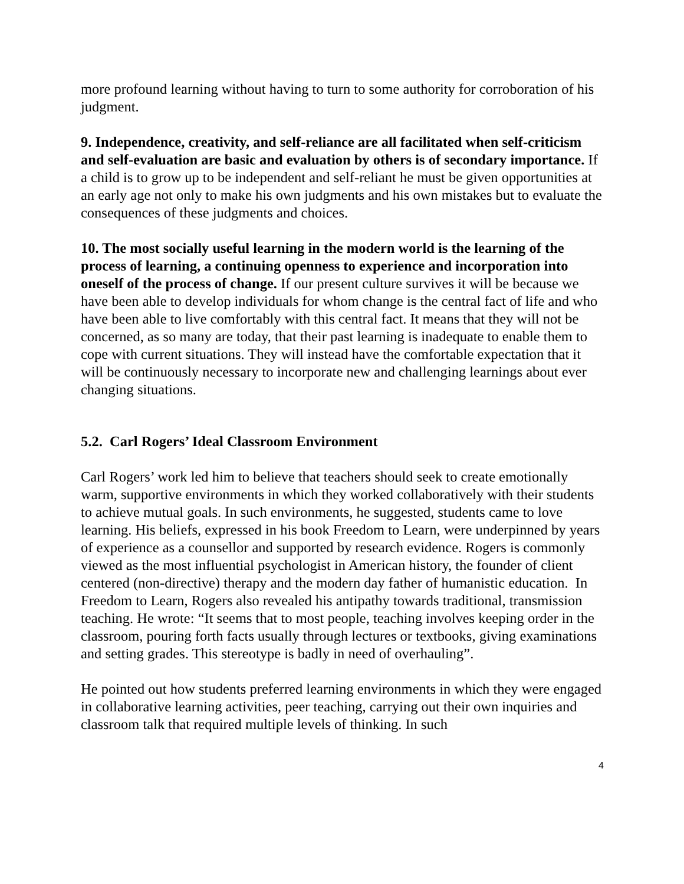more profound learning without having to turn to some authority for corroboration of his judgment.
9. Independence, creativity, and self-reliance are all facilitated when self-criticism and self-evaluation are basic and evaluation by others is of secondary importance. If a child is to grow up to be independent and self-reliant he must be given opportunities at an early age not only to make his own judgments and his own mistakes but to evaluate the consequences of these judgments and choices.
10. The most socially useful learning in the modern world is the learning of the process of learning, a continuing openness to experience and incorporation into oneself of the process of change. If our present culture survives it will be because we have been able to develop individuals for whom change is the central fact of life and who have been able to live comfortably with this central fact. It means that they will not be concerned, as so many are today, that their past learning is inadequate to enable them to cope with current situations. They will instead have the comfortable expectation that it will be continuously necessary to incorporate new and challenging learnings about ever changing situations.
5.2. Carl Rogers’ Ideal Classroom Environment
Carl Rogers’ work led him to believe that teachers should seek to create emotionally warm, supportive environments in which they worked collaboratively with their students to achieve mutual goals. In such environments, he suggested, students came to love learning. His beliefs, expressed in his book Freedom to Learn, were underpinned by years of experience as a counsellor and supported by research evidence. Rogers is commonly viewed as the most influential psychologist in American history, the founder of client centered (non-directive) therapy and the modern day father of humanistic education. In Freedom to Learn, Rogers also revealed his antipathy towards traditional, transmission teaching. He wrote: “It seems that to most people, teaching involves keeping order in the classroom, pouring forth facts usually through lectures or textbooks, giving examinations and setting grades. This stereotype is badly in need of overhauling”.
He pointed out how students preferred learning environments in which they were engaged in collaborative learning activities, peer teaching, carrying out their own inquiries and classroom talk that required multiple levels of thinking. In such
4